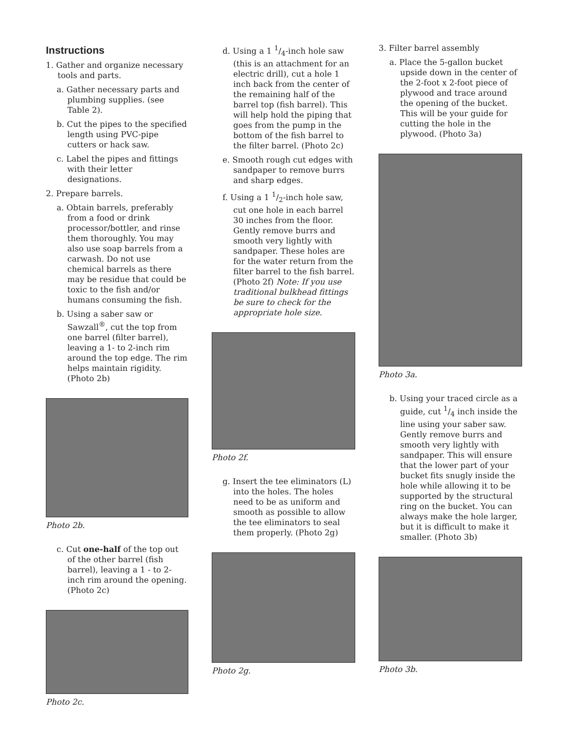Instructions
1. Gather and organize necessary tools and parts.
a. Gather necessary parts and plumbing supplies. (see Table 2).
b. Cut the pipes to the specified length using PVC-pipe cutters or hack saw.
c. Label the pipes and fittings with their letter designations.
2. Prepare barrels.
a. Obtain barrels, preferably from a food or drink processor/bottler, and rinse them thoroughly. You may also use soap barrels from a carwash. Do not use chemical barrels as there may be residue that could be toxic to the fish and/or humans consuming the fish.
b. Using a saber saw or Sawzall<sup>®</sup>, cut the top from one barrel (filter barrel), leaving a 1- to 2-inch rim around the top edge. The rim helps maintain rigidity. (Photo 2b)
Photo 2b.
c. Cut one-half of the top out of the other barrel (fish barrel), leaving a 1 - to 2-inch rim around the opening. (Photo 2c)
Photo 2c.
d. Using a 1 1/4-inch hole saw (this is an attachment for an electric drill), cut a hole 1 inch back from the center of the remaining half of the barrel top (fish barrel). This will help hold the piping that goes from the pump in the bottom of the fish barrel to the filter barrel. (Photo 2c)
e. Smooth rough cut edges with sandpaper to remove burrs and sharp edges.
f. Using a 1 1/2-inch hole saw, cut one hole in each barrel 30 inches from the floor. Gently remove burrs and smooth very lightly with sandpaper. These holes are for the water return from the filter barrel to the fish barrel. (Photo 2f) Note: If you use traditional bulkhead fittings be sure to check for the appropriate hole size.
Photo 2f.
g. Insert the tee eliminators (L) into the holes. The holes need to be as uniform and smooth as possible to allow the tee eliminators to seal them properly. (Photo 2g)
Photo 2g.
3. Filter barrel assembly
a. Place the 5-gallon bucket upside down in the center of the 2-foot x 2-foot piece of plywood and trace around the opening of the bucket. This will be your guide for cutting the hole in the plywood. (Photo 3a)
Photo 3a.
b. Using your traced circle as a guide, cut 1/4 inch inside the line using your saber saw. Gently remove burrs and smooth very lightly with sandpaper. This will ensure that the lower part of your bucket fits snugly inside the hole while allowing it to be supported by the structural ring on the bucket. You can always make the hole larger, but it is difficult to make it smaller. (Photo 3b)
Photo 3b.